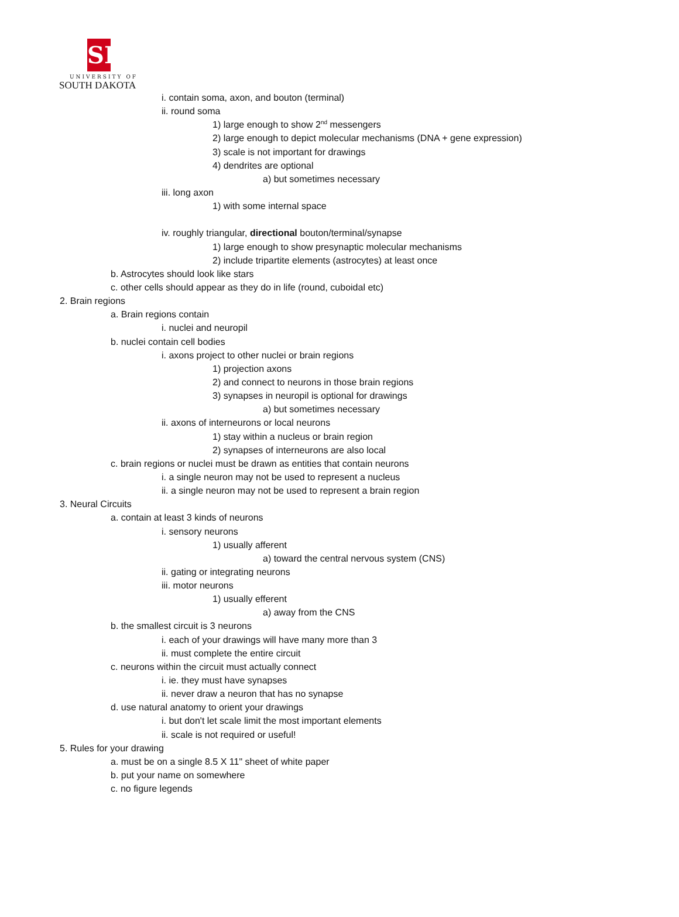SD
UNIVERSITY OF
SOUTH DAKOTA
i. contain soma, axon, and bouton (terminal)
ii. round soma
1) large enough to show 2<sup>nd</sup> messengers
2) large enough to depict molecular mechanisms (DNA + gene expression)
3) scale is not important for drawings
4) dendrites are optional
a) but sometimes necessary
iii. long axon
1) with some internal space
iv. roughly triangular, directional bouton/terminal/synapse
1) large enough to show presynaptic molecular mechanisms
2) include tripartite elements (astrocytes) at least once
b. Astrocytes should look like stars
c. other cells should appear as they do in life (round, cuboidal etc)
2. Brain regions
a. Brain regions contain
i. nuclei and neuropil
b. nuclei contain cell bodies
i. axons project to other nuclei or brain regions
1) projection axons
2) and connect to neurons in those brain regions
3) synapses in neuropil is optional for drawings
a) but sometimes necessary
ii. axons of interneurons or local neurons
1) stay within a nucleus or brain region
2) synapses of interneurons are also local
c. brain regions or nuclei must be drawn as entities that contain neurons
i. a single neuron may not be used to represent a nucleus
ii. a single neuron may not be used to represent a brain region
3. Neural Circuits
a. contain at least 3 kinds of neurons
i. sensory neurons
1) usually afferent
a) toward the central nervous system (CNS)
ii. gating or integrating neurons
iii. motor neurons
1) usually efferent
a) away from the CNS
b. the smallest circuit is 3 neurons
i. each of your drawings will have many more than 3
ii. must complete the entire circuit
c. neurons within the circuit must actually connect
i. ie. they must have synapses
ii. never draw a neuron that has no synapse
d. use natural anatomy to orient your drawings
i. but don't let scale limit the most important elements
ii. scale is not required or useful!
5. Rules for your drawing
a. must be on a single 8.5 X 11" sheet of white paper
b. put your name on somewhere
c. no figure legends